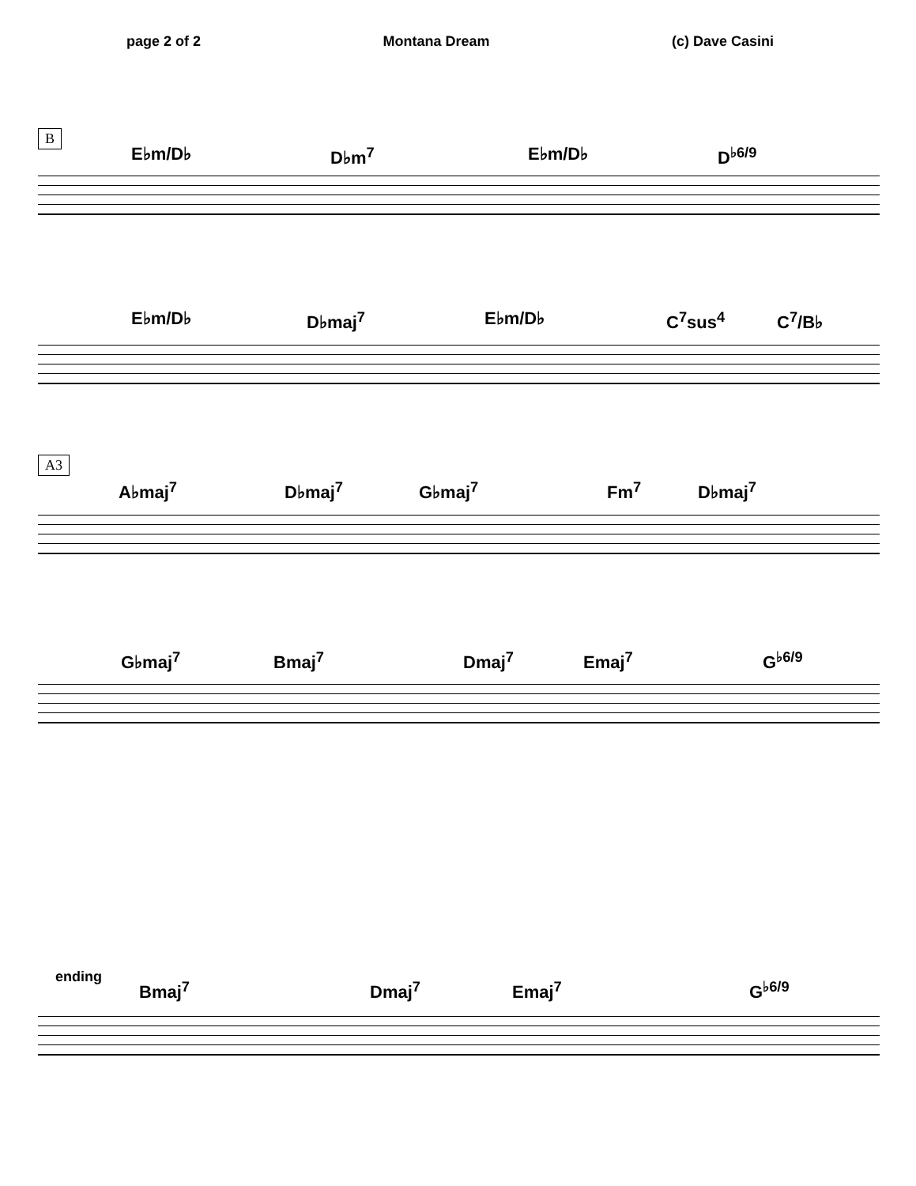page 2 of 2 Montana Dream (c) Dave Casini
B
E♭m/D♭ D♭m<sup>7</sup> E♭m/D♭ D<sup>♭6/9</sup>
E♭m/D♭ D♭maj<sup>7</sup> E♭m/D♭ C<sup>7</sup>sus<sup>4</sup> C<sup>7</sup>/B♭
A3
A♭maj<sup>7</sup> D♭maj<sup>7</sup> G♭maj<sup>7</sup> Fm<sup>7</sup> D♭maj<sup>7</sup>
G♭maj<sup>7</sup> Bmaj<sup>7</sup> Dmaj<sup>7</sup> Emaj<sup>7</sup> G<sup>♭6/9</sup>
ending
Bmaj<sup>7</sup> Dmaj<sup>7</sup> Emaj<sup>7</sup> G<sup>♭6/9</sup>